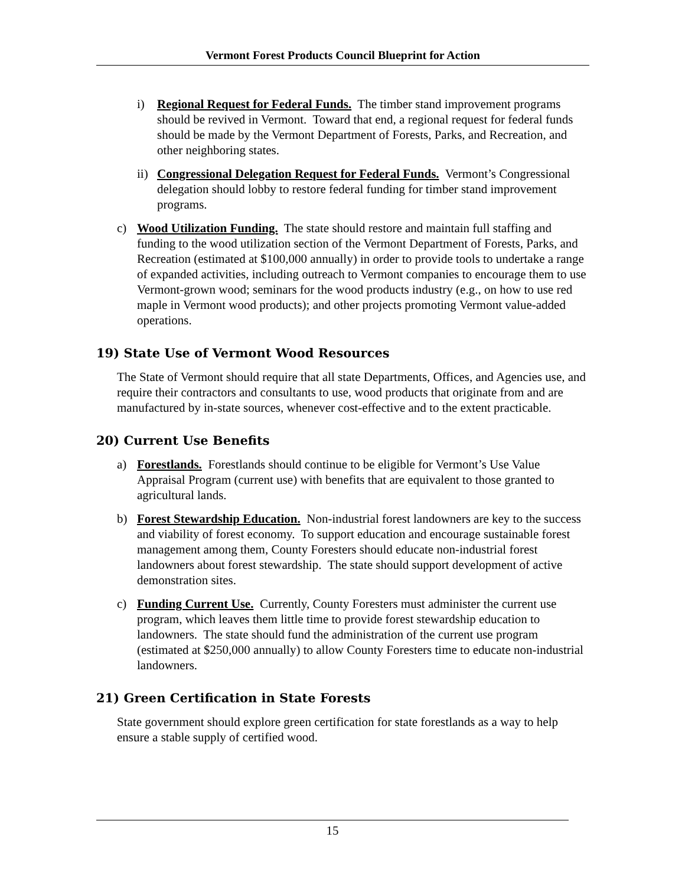Vermont Forest Products Council Blueprint for Action
i) Regional Request for Federal Funds. The timber stand improvement programs should be revived in Vermont. Toward that end, a regional request for federal funds should be made by the Vermont Department of Forests, Parks, and Recreation, and other neighboring states.
ii) Congressional Delegation Request for Federal Funds. Vermont’s Congressional delegation should lobby to restore federal funding for timber stand improvement programs.
c) Wood Utilization Funding. The state should restore and maintain full staffing and funding to the wood utilization section of the Vermont Department of Forests, Parks, and Recreation (estimated at $100,000 annually) in order to provide tools to undertake a range of expanded activities, including outreach to Vermont companies to encourage them to use Vermont-grown wood; seminars for the wood products industry (e.g., on how to use red maple in Vermont wood products); and other projects promoting Vermont value-added operations.
19) State Use of Vermont Wood Resources
The State of Vermont should require that all state Departments, Offices, and Agencies use, and require their contractors and consultants to use, wood products that originate from and are manufactured by in-state sources, whenever cost-effective and to the extent practicable.
20) Current Use Benefits
a) Forestlands. Forestlands should continue to be eligible for Vermont’s Use Value Appraisal Program (current use) with benefits that are equivalent to those granted to agricultural lands.
b) Forest Stewardship Education. Non-industrial forest landowners are key to the success and viability of forest economy. To support education and encourage sustainable forest management among them, County Foresters should educate non-industrial forest landowners about forest stewardship. The state should support development of active demonstration sites.
c) Funding Current Use. Currently, County Foresters must administer the current use program, which leaves them little time to provide forest stewardship education to landowners. The state should fund the administration of the current use program (estimated at $250,000 annually) to allow County Foresters time to educate non-industrial landowners.
21) Green Certification in State Forests
State government should explore green certification for state forestlands as a way to help ensure a stable supply of certified wood.
15